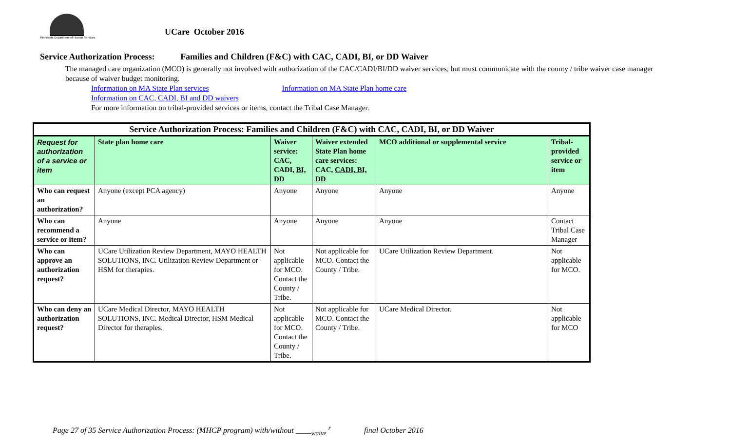Minnesota Department of Human Services
UCare October 2016
Service Authorization Process: Families and Children (F&C) with CAC, CADI, BI, or DD Waiver
The managed care organization (MCO) is generally not involved with authorization of the CAC/CADI/BI/DD waiver services, but must communicate with the county / tribe waiver case manager because of waiver budget monitoring.
Information on MA State Plan services Information on MA State Plan home care
Information on CAC, CADI, BI and DD waivers
For more information on tribal-provided services or items, contact the Tribal Case Manager.
| Service Authorization Process: Families and Children (F&C) with CAC, CADI, BI, or DD Waiver | | | | | |
| --- | --- | --- | --- | --- | --- |
| Request for authorization of a service or item | State plan home care | Waiver service: CAC, CADI, BI, DD | Waiver extended State Plan home care services: CAC, CADI, BI, DD | MCO additional or supplemental service | Tribal-provided service or item |
| Who can request an authorization? | Anyone (except PCA agency) | Anyone | Anyone | Anyone | Anyone |
| Who can recommend a service or item? | Anyone | Anyone | Anyone | Anyone | Contact Tribal Case Manager |
| Who can approve an authorization request? | UCare Utilization Review Department, MAYO HEALTH SOLUTIONS, INC. Utilization Review Department or HSM for therapies. | Not applicable for MCO. Contact the County / Tribe. | Not applicable for MCO. Contact the County / Tribe. | UCare Utilization Review Department. | Not applicable for MCO. |
| Who can deny an authorization request? | UCare Medical Director, MAYO HEALTH SOLUTIONS, INC. Medical Director, HSM Medical Director for therapies. | Not applicable for MCO. Contact the County / Tribe. | Not applicable for MCO. Contact the County / Tribe. | UCare Medical Director. | Not applicable for MCO |
Page 27 of 35 Service Authorization Process: (MHCP program) with/without ____<sub>waive</sub> <sup>r</sup> final October 2016